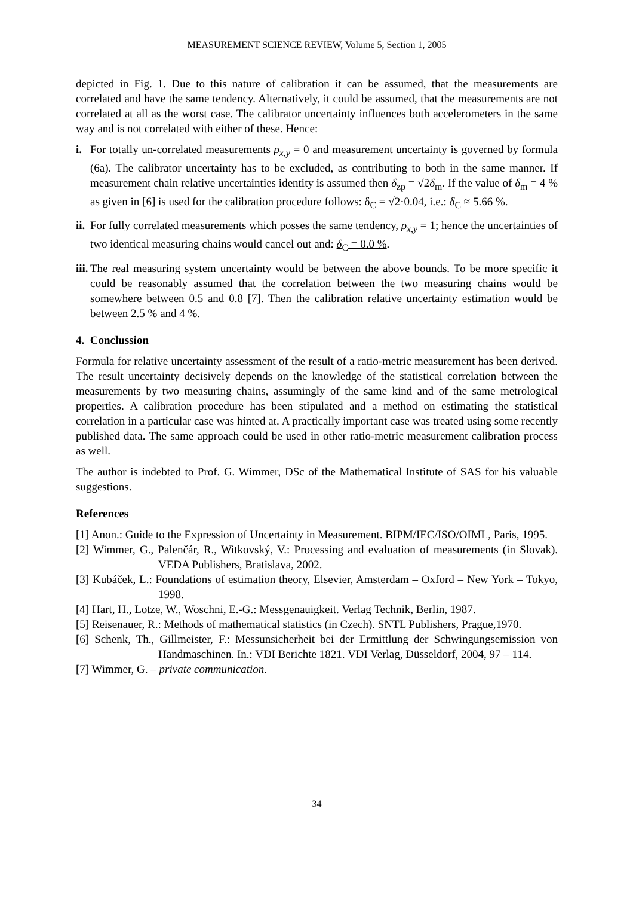MEASUREMENT SCIENCE REVIEW, Volume 5, Section 1, 2005
depicted in Fig. 1. Due to this nature of calibration it can be assumed, that the measurements are correlated and have the same tendency. Alternatively, it could be assumed, that the measurements are not correlated at all as the worst case. The calibrator uncertainty influences both accelerometers in the same way and is not correlated with either of these. Hence:
i. For totally un-correlated measurements ρ<sub>x,y</sub> = 0 and measurement uncertainty is governed by formula (6a). The calibrator uncertainty has to be excluded, as contributing to both in the same manner. If measurement chain relative uncertainties identity is assumed then δ<sub>zp</sub> = √2δ<sub>m</sub>. If the value of δ<sub>m</sub> = 4 % as given in [6] is used for the calibration procedure follows: δ<sub>C</sub> = √2·0.04, i.e.: δ<sub>C</sub> ≈ 5.66 %.
ii.
For fully correlated measurements which posses the same tendency, ρ<sub>x,y</sub> = 1; hence the uncertainties of two identical measuring chains would cancel out and: δ<sub>C</sub> = 0.0 %.
iii.
The real measuring system uncertainty would be between the above bounds. To be more specific it could be reasonably assumed that the correlation between the two measuring chains would be somewhere between 0.5 and 0.8 [7]. Then the calibration relative uncertainty estimation would be between 2.5 % and 4 %.
4. Conclussion
Formula for relative uncertainty assessment of the result of a ratio-metric measurement has been derived. The result uncertainty decisively depends on the knowledge of the statistical correlation between the measurements by two measuring chains, assumingly of the same kind and of the same metrological properties. A calibration procedure has been stipulated and a method on estimating the statistical correlation in a particular case was hinted at. A practically important case was treated using some recently published data. The same approach could be used in other ratio-metric measurement calibration process as well.
The author is indebted to Prof. G. Wimmer, DSc of the Mathematical Institute of SAS for his valuable suggestions.
References
[1] Anon.: Guide to the Expression of Uncertainty in Measurement. BIPM/IEC/ISO/OIML, Paris, 1995.
[2] Wimmer, G., Palenčár, R., Witkovský, V.: Processing and evaluation of measurements (in Slovak). VEDA Publishers, Bratislava, 2002.
[3] Kubáček, L.: Foundations of estimation theory, Elsevier, Amsterdam – Oxford – New York – Tokyo, 1998.
[4] Hart, H., Lotze, W., Woschni, E.-G.: Messgenauigkeit. Verlag Technik, Berlin, 1987.
[5] Reisenauer, R.: Methods of mathematical statistics (in Czech). SNTL Publishers, Prague,1970.
[6] Schenk, Th., Gillmeister, F.: Messunsicherheit bei der Ermittlung der Schwingungsemission von Handmaschinen. In.: VDI Berichte 1821. VDI Verlag, Düsseldorf, 2004, 97 – 114.
[7] Wimmer, G. – private communication.
34